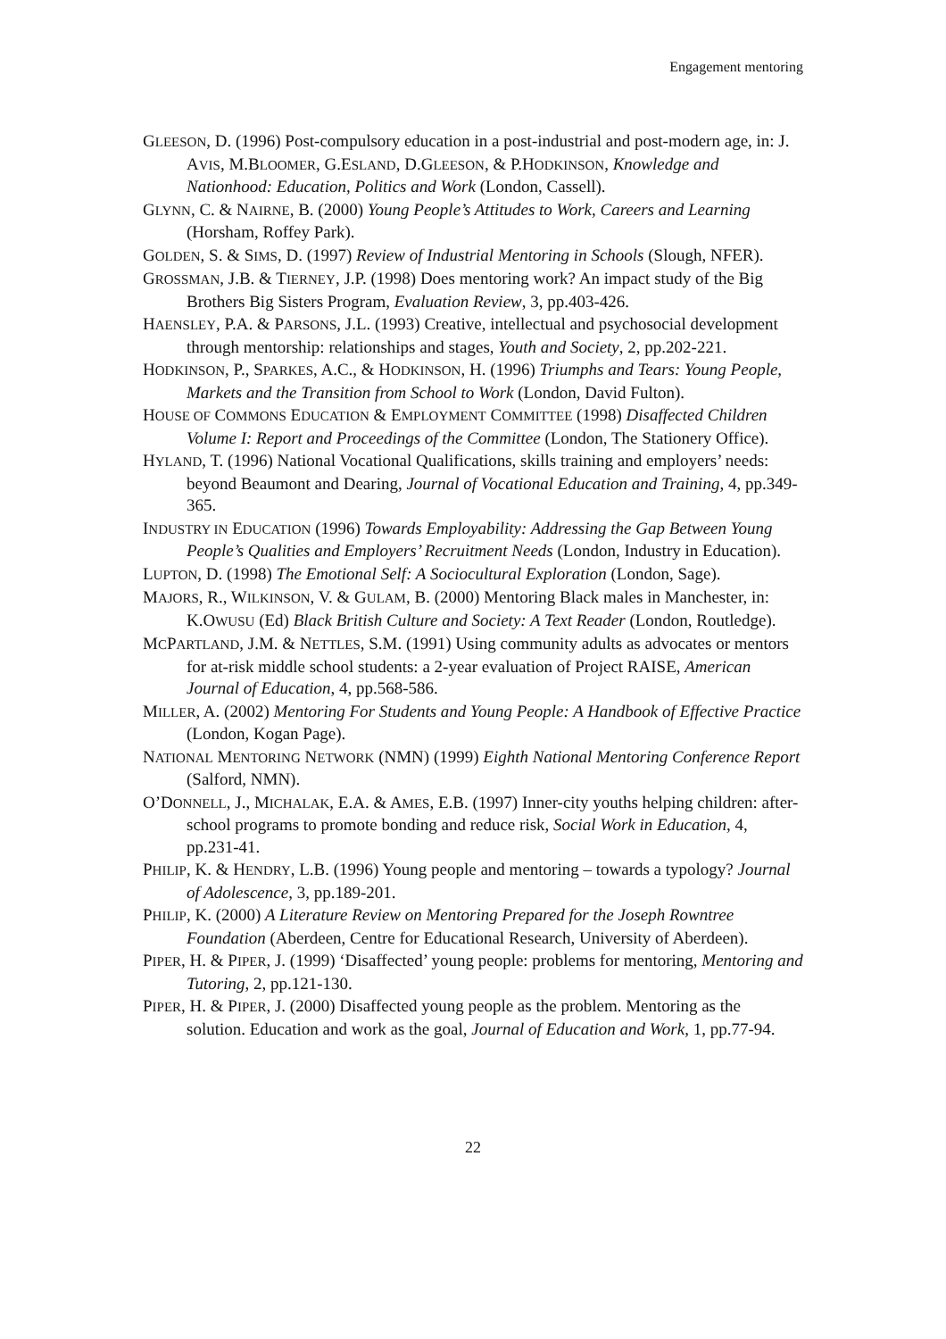Engagement mentoring
GLEESON, D. (1996) Post-compulsory education in a post-industrial and post-modern age, in: J. AVIS, M.BLOOMER, G.ESLAND, D.GLEESON, & P.HODKINSON, Knowledge and Nationhood: Education, Politics and Work (London, Cassell).
GLYNN, C. & NAIRNE, B. (2000) Young People’s Attitudes to Work, Careers and Learning (Horsham, Roffey Park).
GOLDEN, S. & SIMS, D. (1997) Review of Industrial Mentoring in Schools (Slough, NFER).
GROSSMAN, J.B. & TIERNEY, J.P. (1998) Does mentoring work? An impact study of the Big Brothers Big Sisters Program, Evaluation Review, 3, pp.403-426.
HAENSLEY, P.A. & PARSONS, J.L. (1993) Creative, intellectual and psychosocial development through mentorship: relationships and stages, Youth and Society, 2, pp.202-221.
HODKINSON, P., SPARKES, A.C., & HODKINSON, H. (1996) Triumphs and Tears: Young People, Markets and the Transition from School to Work (London, David Fulton).
HOUSE OF COMMONS EDUCATION & EMPLOYMENT COMMITTEE (1998) Disaffected Children Volume I: Report and Proceedings of the Committee (London, The Stationery Office).
HYLAND, T. (1996) National Vocational Qualifications, skills training and employers’ needs: beyond Beaumont and Dearing, Journal of Vocational Education and Training, 4, pp.349-365.
INDUSTRY IN EDUCATION (1996) Towards Employability: Addressing the Gap Between Young People’s Qualities and Employers’ Recruitment Needs (London, Industry in Education).
LUPTON, D. (1998) The Emotional Self: A Sociocultural Exploration (London, Sage).
MAJORS, R., WILKINSON, V. & GULAM, B. (2000) Mentoring Black males in Manchester, in: K.OWUSU (Ed) Black British Culture and Society: A Text Reader (London, Routledge).
MCPARTLAND, J.M. & NETTLES, S.M. (1991) Using community adults as advocates or mentors for at-risk middle school students: a 2-year evaluation of Project RAISE, American Journal of Education, 4, pp.568-586.
MILLER, A. (2002) Mentoring For Students and Young People: A Handbook of Effective Practice (London, Kogan Page).
NATIONAL MENTORING NETWORK (NMN) (1999) Eighth National Mentoring Conference Report (Salford, NMN).
O’DONNELL, J., MICHALAK, E.A. & AMES, E.B. (1997) Inner-city youths helping children: after-school programs to promote bonding and reduce risk, Social Work in Education, 4, pp.231-41.
PHILIP, K. & HENDRY, L.B. (1996) Young people and mentoring – towards a typology? Journal of Adolescence, 3, pp.189-201.
PHILIP, K. (2000) A Literature Review on Mentoring Prepared for the Joseph Rowntree Foundation (Aberdeen, Centre for Educational Research, University of Aberdeen).
PIPER, H. & PIPER, J. (1999) ‘Disaffected’ young people: problems for mentoring, Mentoring and Tutoring, 2, pp.121-130.
PIPER, H. & PIPER, J. (2000) Disaffected young people as the problem. Mentoring as the solution. Education and work as the goal, Journal of Education and Work, 1, pp.77-94.
22